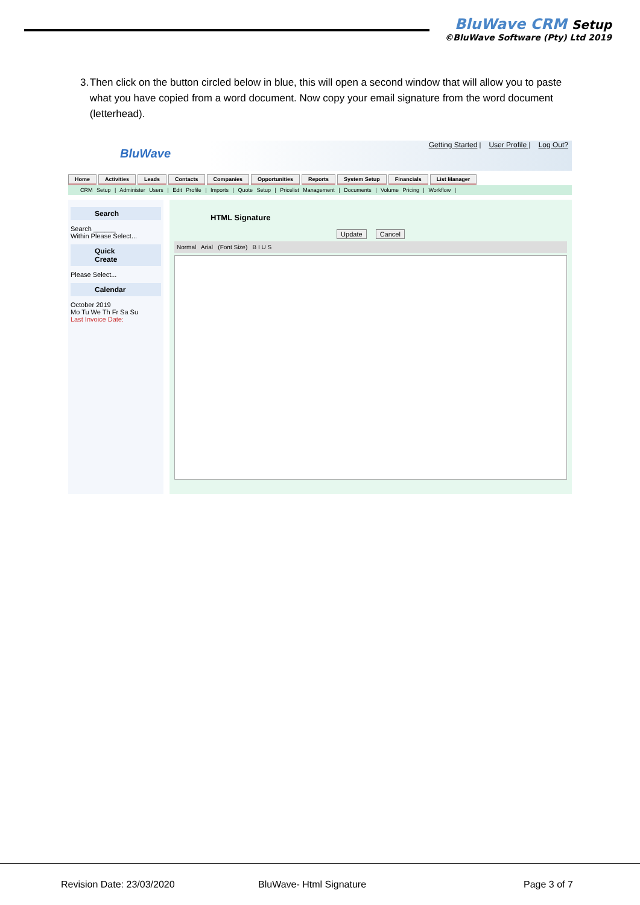BluWave CRM Setup
©BluWave Software (Pty) Ltd 2019
3. Then click on the button circled below in blue, this will open a second window that will allow you to paste what you have copied from a word document. Now copy your email signature from the word document (letterhead).
BluWave
Getting Started | User Profile | Log Out?
Home Activities Leads Contacts Companies Opportunities Reports System Setup Financials List Manager
CRM Setup | Administer Users | Edit Profile | Imports | Quote Setup | Pricelist Management | Documents | Volume Pricing | Workflow |
Search
Search ______
Within Please Select...
Quick Create
Please Select...
Calendar
October 2019
Mo Tu We Th Fr Sa Su
Last Invoice Date:
HTML Signature
Update Cancel
Normal Arial (Font Size) B I U S
Revision Date: 23/03/2020 BluWave- Html Signature Page 3 of 7